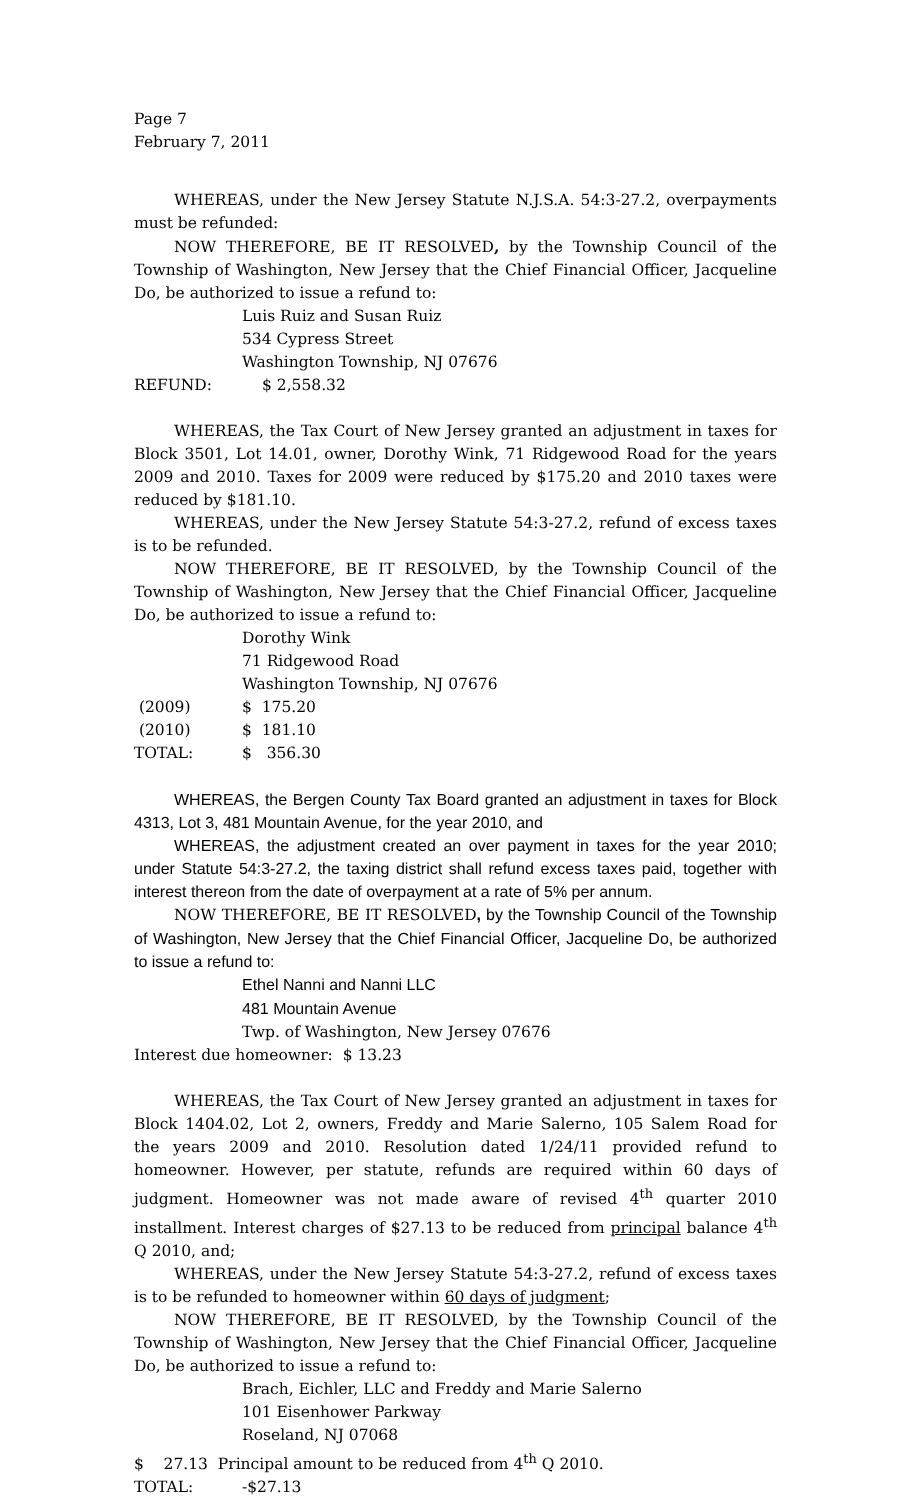Page 7
February 7, 2011
WHEREAS, under the New Jersey Statute N.J.S.A. 54:3-27.2, overpayments must be refunded:
NOW THEREFORE, BE IT RESOLVED, by the Township Council of the Township of Washington, New Jersey that the Chief Financial Officer, Jacqueline Do, be authorized to issue a refund to:
Luis Ruiz and Susan Ruiz
534 Cypress Street
Washington Township, NJ 07676
REFUND: $ 2,558.32
WHEREAS, the Tax Court of New Jersey granted an adjustment in taxes for Block 3501, Lot 14.01, owner, Dorothy Wink, 71 Ridgewood Road for the years 2009 and 2010. Taxes for 2009 were reduced by $175.20 and 2010 taxes were reduced by $181.10.
WHEREAS, under the New Jersey Statute 54:3-27.2, refund of excess taxes is to be refunded.
NOW THEREFORE, BE IT RESOLVED, by the Township Council of the Township of Washington, New Jersey that the Chief Financial Officer, Jacqueline Do, be authorized to issue a refund to:
Dorothy Wink
71 Ridgewood Road
Washington Township, NJ 07676
(2009) $ 175.20
(2010) $ 181.10
TOTAL: $ 356.30
WHEREAS, the Bergen County Tax Board granted an adjustment in taxes for Block 4313, Lot 3, 481 Mountain Avenue, for the year 2010, and
WHEREAS, the adjustment created an over payment in taxes for the year 2010; under Statute 54:3-27.2, the taxing district shall refund excess taxes paid, together with interest thereon from the date of overpayment at a rate of 5% per annum.
NOW THEREFORE, BE IT RESOLVED, by the Township Council of the Township of Washington, New Jersey that the Chief Financial Officer, Jacqueline Do, be authorized to issue a refund to:
Ethel Nanni and Nanni LLC
481 Mountain Avenue
Twp. of Washington, New Jersey 07676
Interest due homeowner: $ 13.23
WHEREAS, the Tax Court of New Jersey granted an adjustment in taxes for Block 1404.02, Lot 2, owners, Freddy and Marie Salerno, 105 Salem Road for the years 2009 and 2010. Resolution dated 1/24/11 provided refund to homeowner. However, per statute, refunds are required within 60 days of judgment. Homeowner was not made aware of revised 4<sup>th</sup> quarter 2010 installment. Interest charges of $27.13 to be reduced from principal balance 4<sup>th</sup> Q 2010, and;
WHEREAS, under the New Jersey Statute 54:3-27.2, refund of excess taxes is to be refunded to homeowner within 60 days of judgment;
NOW THEREFORE, BE IT RESOLVED, by the Township Council of the Township of Washington, New Jersey that the Chief Financial Officer, Jacqueline Do, be authorized to issue a refund to:
Brach, Eichler, LLC and Freddy and Marie Salerno
101 Eisenhower Parkway
Roseland, NJ 07068
$ 27.13 Principal amount to be reduced from 4<sup>th</sup> Q 2010.
TOTAL: -$27.13